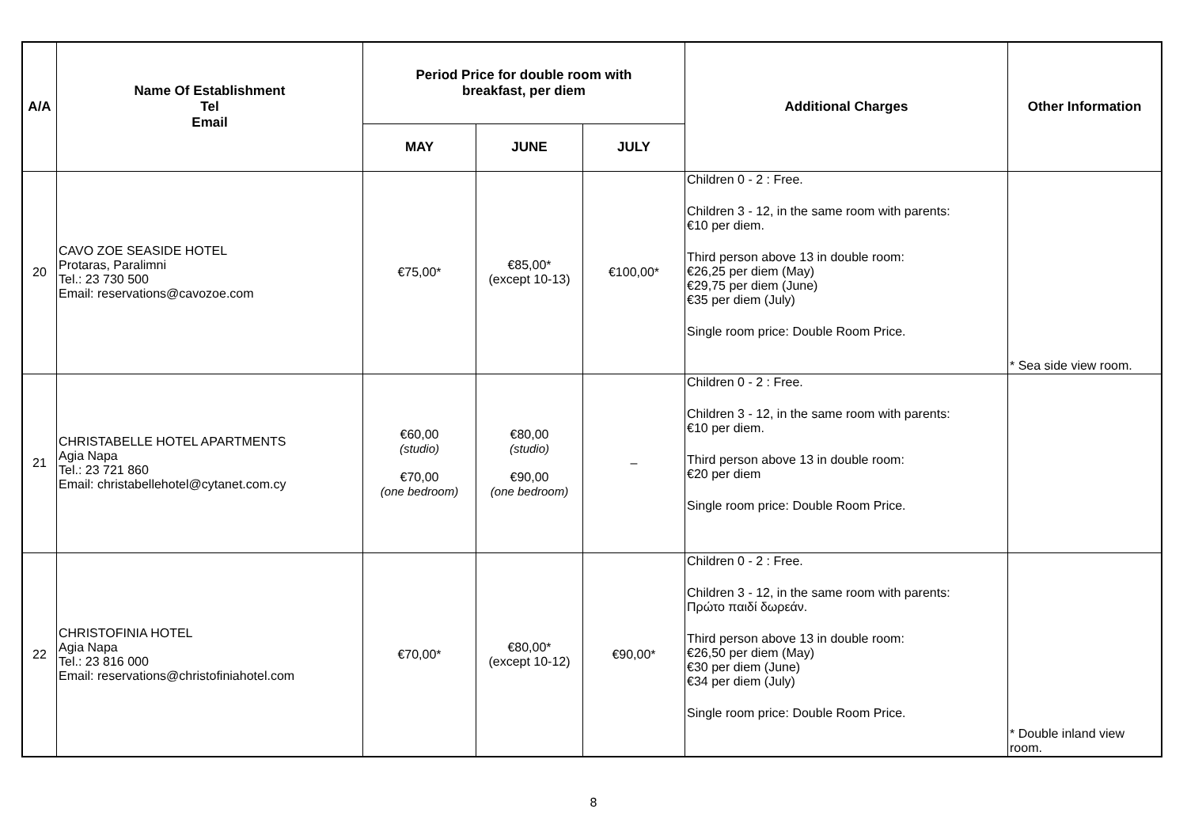| A/A | Name Of Establishment Tel Email | Period Price for double room with breakfast, per diem | | | Additional Charges | Other Information |
| --- | --- | --- | --- | --- | --- | --- |
| | | MAY | JUNE | JULY | | |
| 20 | CAVO ZOE SEASIDE HOTEL Protaras, Paralimni Tel.: 23 730 500 Email: reservations@cavozoe.com | €75,00* | €85,00* (except 10-13) | €100,00* | Children 0 - 2 : Free. Children 3 - 12, in the same room with parents: €10 per diem. Third person above 13 in double room: €26,25 per diem (May) €29,75 per diem (June) €35 per diem (July) Single room price: Double Room Price. | * Sea side view room. |
| 21 | CHRISTABELLE HOTEL APARTMENTS Agia Napa Tel.: 23 721 860 Email: christabellehotel@cytanet.com.cy | €60,00 (studio) €70,00 (one bedroom) | €80,00 (studio) €90,00 (one bedroom) | – | Children 0 - 2 : Free. Children 3 - 12, in the same room with parents: €10 per diem. Third person above 13 in double room: €20 per diem Single room price: Double Room Price. | |
| 22 | CHRISTOFINIA HOTEL Agia Napa Tel.: 23 816 000 Email: reservations@christofiniahotel.com | €70,00* | €80,00* (except 10-12) | €90,00* | Children 0 - 2 : Free. Children 3 - 12, in the same room with parents: Πρώτο παιδί δωρεάν. Third person above 13 in double room: €26,50 per diem (May) €30 per diem (June) €34 per diem (July) Single room price: Double Room Price. | * Double inland view room. |
8